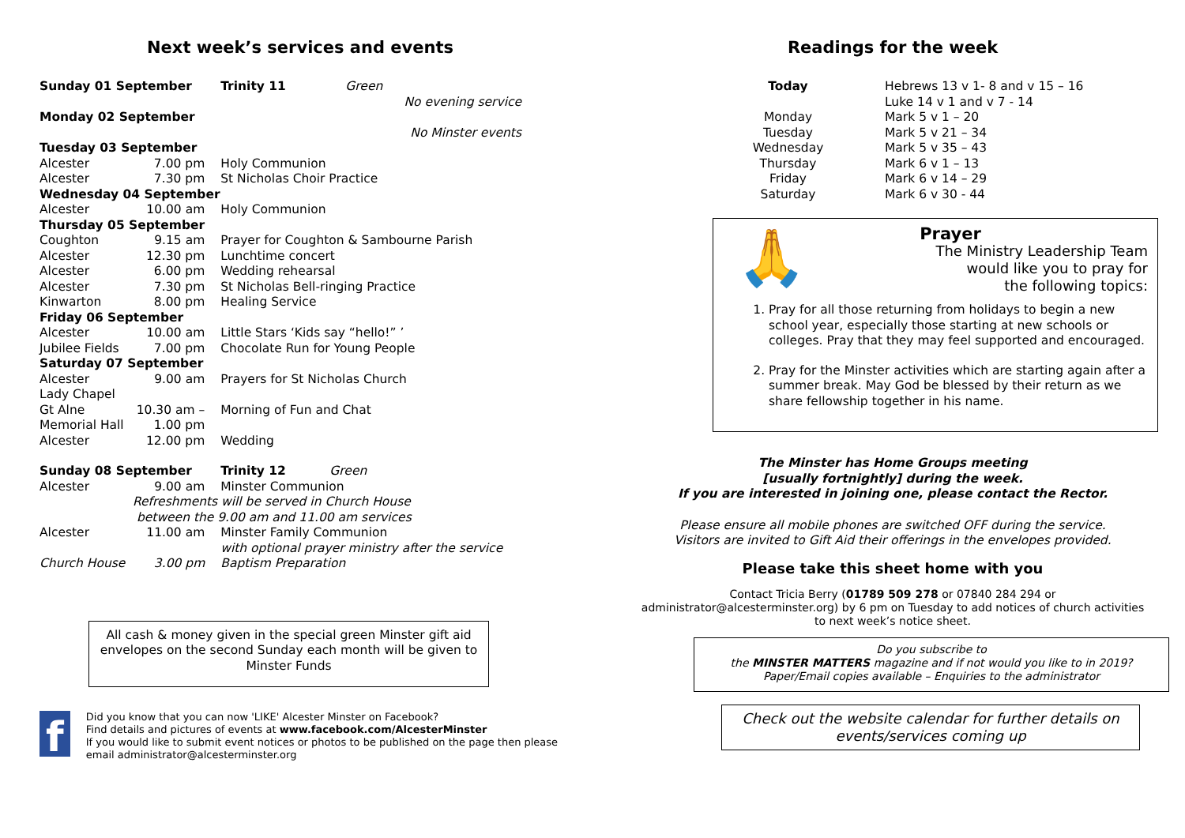Next week’s services and events
| Sunday 01 September | | Trinity 11 Green |
| No evening service | | |
| Monday 02 September | | |
| No Minster events | | |
| Tuesday 03 September | | |
| Alcester | 7.00 pm | Holy Communion |
| Alcester | 7.30 pm | St Nicholas Choir Practice |
| Wednesday 04 September | | |
| Alcester | 10.00 am | Holy Communion |
| Thursday 05 September | | |
| Coughton | 9.15 am | Prayer for Coughton & Sambourne Parish |
| Alcester | 12.30 pm | Lunchtime concert |
| Alcester | 6.00 pm | Wedding rehearsal |
| Alcester | 7.30 pm | St Nicholas Bell-ringing Practice |
| Kinwarton | 8.00 pm | Healing Service |
| Friday 06 September | | |
| Alcester | 10.00 am | Little Stars ‘Kids say “hello!” ’ |
| Jubilee Fields | 7.00 pm | Chocolate Run for Young People |
| Saturday 07 September | | |
| Alcester Lady Chapel | 9.00 am | Prayers for St Nicholas Church |
| Gt Alne Memorial Hall | 10.30 am – 1.00 pm | Morning of Fun and Chat |
| Alcester | 12.00 pm | Wedding |
| Sunday 08 September | | Trinity 12 Green |
| Alcester | 9.00 am | Minster Communion |
| Refreshments will be served in Church House between the 9.00 am and 11.00 am services | | |
| Alcester | 11.00 am | Minster Family Communion with optional prayer ministry after the service |
| Church House | 3.00 pm | Baptism Preparation |
All cash & money given in the special green Minster gift aid envelopes on the second Sunday each month will be given to Minster Funds
f
Did you know that you can now 'LIKE' Alcester Minster on Facebook?
Find details and pictures of events at www.facebook.com/AlcesterMinster
If you would like to submit event notices or photos to be published on the page then please email administrator@alcesterminster.org
Readings for the week
| Today | Hebrews 13 v 1- 8 and v 15 – 16 Luke 14 v 1 and v 7 - 14 |
| Monday | Mark 5 v 1 – 20 |
| Tuesday | Mark 5 v 21 – 34 |
| Wednesday | Mark 5 v 35 – 43 |
| Thursday | Mark 6 v 1 – 13 |
| Friday | Mark 6 v 14 – 29 |
| Saturday | Mark 6 v 30 - 44 |
🙏
Prayer
The Ministry Leadership Team
would like you to pray for
the following topics:
1. Pray for all those returning from holidays to begin a new school year, especially those starting at new schools or colleges. Pray that they may feel supported and encouraged.
2. Pray for the Minster activities which are starting again after a summer break. May God be blessed by their return as we share fellowship together in his name.
The Minster has Home Groups meeting
[usually fortnightly] during the week.
If you are interested in joining one, please contact the Rector.
Please ensure all mobile phones are switched OFF during the service.
Visitors are invited to Gift Aid their offerings in the envelopes provided.
Please take this sheet home with you
Contact Tricia Berry (01789 509 278 or 07840 284 294 or
administrator@alcesterminster.org) by 6 pm on Tuesday to add notices of church activities to next week’s notice sheet.
Do you subscribe to
the MINSTER MATTERS magazine and if not would you like to in 2019?
Paper/Email copies available – Enquiries to the administrator
Check out the website calendar for further details on events/services coming up